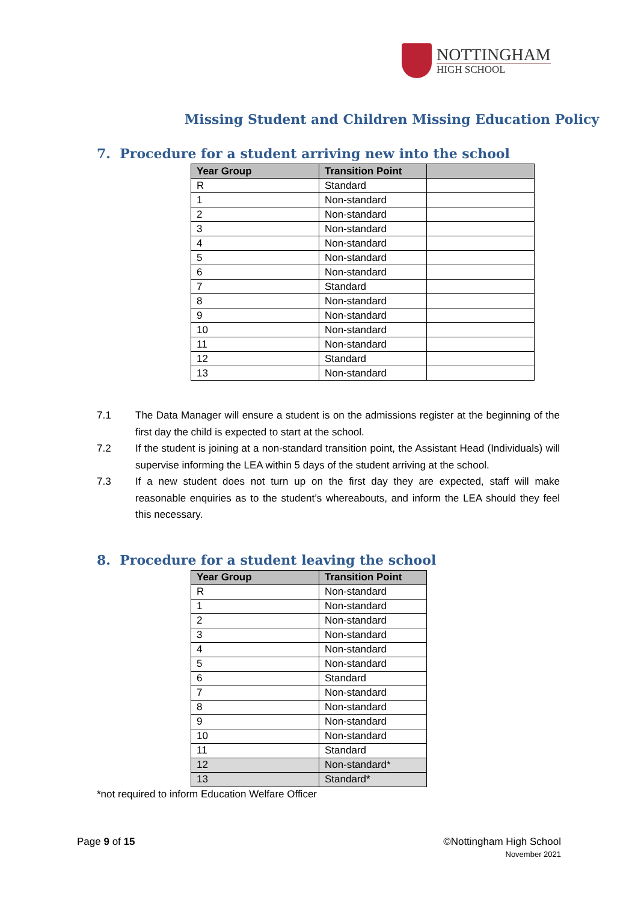NOTTINGHAM
HIGH SCHOOL
Missing Student and Children Missing Education Policy
7. Procedure for a student arriving new into the school
| Year Group | Transition Point | |
| --- | --- | --- |
| R | Standard | |
| 1 | Non-standard | |
| 2 | Non-standard | |
| 3 | Non-standard | |
| 4 | Non-standard | |
| 5 | Non-standard | |
| 6 | Non-standard | |
| 7 | Standard | |
| 8 | Non-standard | |
| 9 | Non-standard | |
| 10 | Non-standard | |
| 11 | Non-standard | |
| 12 | Standard | |
| 13 | Non-standard | |
7.1 The Data Manager will ensure a student is on the admissions register at the beginning of the first day the child is expected to start at the school.
7.2 If the student is joining at a non-standard transition point, the Assistant Head (Individuals) will supervise informing the LEA within 5 days of the student arriving at the school.
7.3 If a new student does not turn up on the first day they are expected, staff will make reasonable enquiries as to the student’s whereabouts, and inform the LEA should they feel this necessary.
8. Procedure for a student leaving the school
| Year Group | Transition Point |
| --- | --- |
| R | Non-standard |
| 1 | Non-standard |
| 2 | Non-standard |
| 3 | Non-standard |
| 4 | Non-standard |
| 5 | Non-standard |
| 6 | Standard |
| 7 | Non-standard |
| 8 | Non-standard |
| 9 | Non-standard |
| 10 | Non-standard |
| 11 | Standard |
| 12 | Non-standard* |
| 13 | Standard* |
*not required to inform Education Welfare Officer
Page 9 of 15 ©Nottingham High School
November 2021